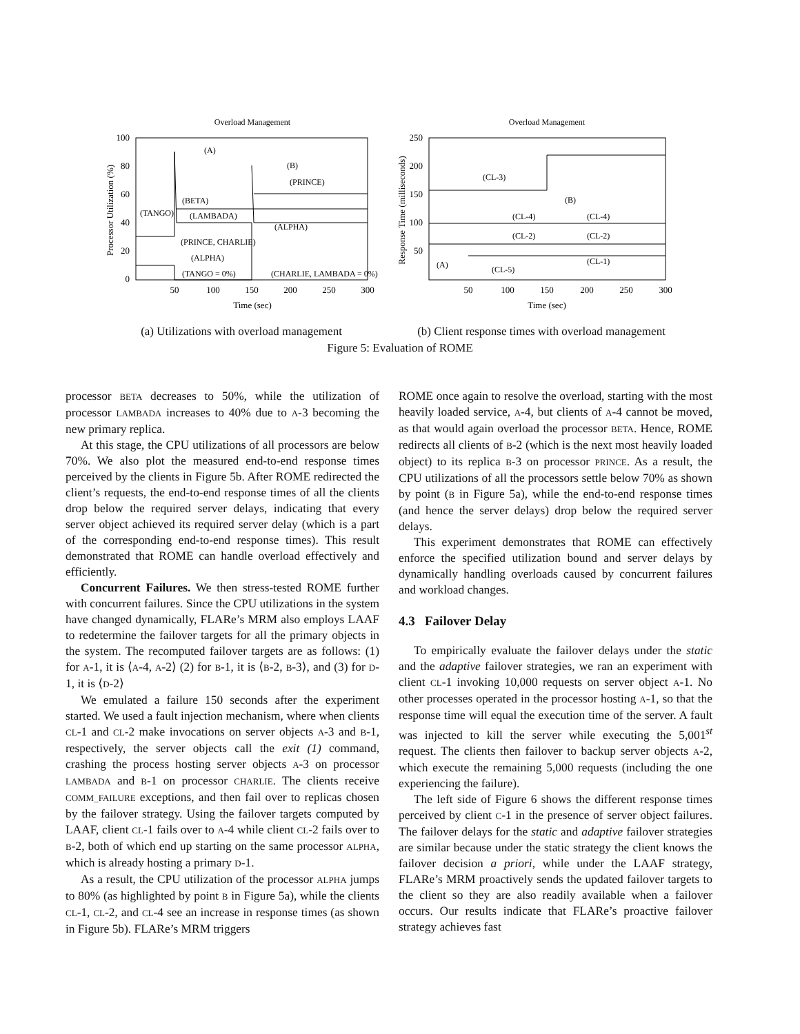Overload Management
100
80
60
40
20
0
50
100
150
200
250
300
Time (sec)
Processor Utilization (%)
(A)
(B)
(PRINCE)
(BETA)
(TANGO)
(LAMBADA)
(ALPHA)
(PRINCE, CHARLIE)
(ALPHA)
(TANGO = 0%)
(CHARLIE, LAMBADA = 0%)
(a) Utilizations with overload management
Overload Management
250
200
150
100
50
50
100
150
200
250
300
Time (sec)
Response Time (milliseconds)
(CL-3)
(B)
(CL-4)
(CL-4)
(CL-2)
(CL-2)
(CL-1)
(A)
(CL-5)
(b) Client response times with overload management
Figure 5: Evaluation of ROME
processor BETA decreases to 50%, while the utilization of processor LAMBADA increases to 40% due to A-3 becoming the new primary replica.
At this stage, the CPU utilizations of all processors are below 70%. We also plot the measured end-to-end response times perceived by the clients in Figure 5b. After ROME redirected the client’s requests, the end-to-end response times of all the clients drop below the required server delays, indicating that every server object achieved its required server delay (which is a part of the corresponding end-to-end response times). This result demonstrated that ROME can handle overload effectively and efficiently.
Concurrent Failures. We then stress-tested ROME further with concurrent failures. Since the CPU utilizations in the system have changed dynamically, FLARe’s MRM also employs LAAF to redetermine the failover targets for all the primary objects in the system. The recomputed failover targets are as follows: (1) for A-1, it is ⟨A-4, A-2⟩ (2) for B-1, it is ⟨B-2, B-3⟩, and (3) for D-1, it is ⟨D-2⟩
We emulated a failure 150 seconds after the experiment started. We used a fault injection mechanism, where when clients CL-1 and CL-2 make invocations on server objects A-3 and B-1, respectively, the server objects call the exit (1) command, crashing the process hosting server objects A-3 on processor LAMBADA and B-1 on processor CHARLIE. The clients receive COMM_FAILURE exceptions, and then fail over to replicas chosen by the failover strategy. Using the failover targets computed by LAAF, client CL-1 fails over to A-4 while client CL-2 fails over to B-2, both of which end up starting on the same processor ALPHA, which is already hosting a primary D-1.
As a result, the CPU utilization of the processor ALPHA jumps to 80% (as highlighted by point B in Figure 5a), while the clients CL-1, CL-2, and CL-4 see an increase in response times (as shown in Figure 5b). FLARe’s MRM triggers
ROME once again to resolve the overload, starting with the most heavily loaded service, A-4, but clients of A-4 cannot be moved, as that would again overload the processor BETA. Hence, ROME redirects all clients of B-2 (which is the next most heavily loaded object) to its replica B-3 on processor PRINCE. As a result, the CPU utilizations of all the processors settle below 70% as shown by point (B in Figure 5a), while the end-to-end response times (and hence the server delays) drop below the required server delays.
This experiment demonstrates that ROME can effectively enforce the specified utilization bound and server delays by dynamically handling overloads caused by concurrent failures and workload changes.
4.3 Failover Delay
To empirically evaluate the failover delays under the static and the adaptive failover strategies, we ran an experiment with client CL-1 invoking 10,000 requests on server object A-1. No other processes operated in the processor hosting A-1, so that the response time will equal the execution time of the server. A fault was injected to kill the server while executing the 5,001<sup>st</sup> request. The clients then failover to backup server objects A-2, which execute the remaining 5,000 requests (including the one experiencing the failure).
The left side of Figure 6 shows the different response times perceived by client C-1 in the presence of server object failures. The failover delays for the static and adaptive failover strategies are similar because under the static strategy the client knows the failover decision a priori, while under the LAAF strategy, FLARe’s MRM proactively sends the updated failover targets to the client so they are also readily available when a failover occurs. Our results indicate that FLARe’s proactive failover strategy achieves fast